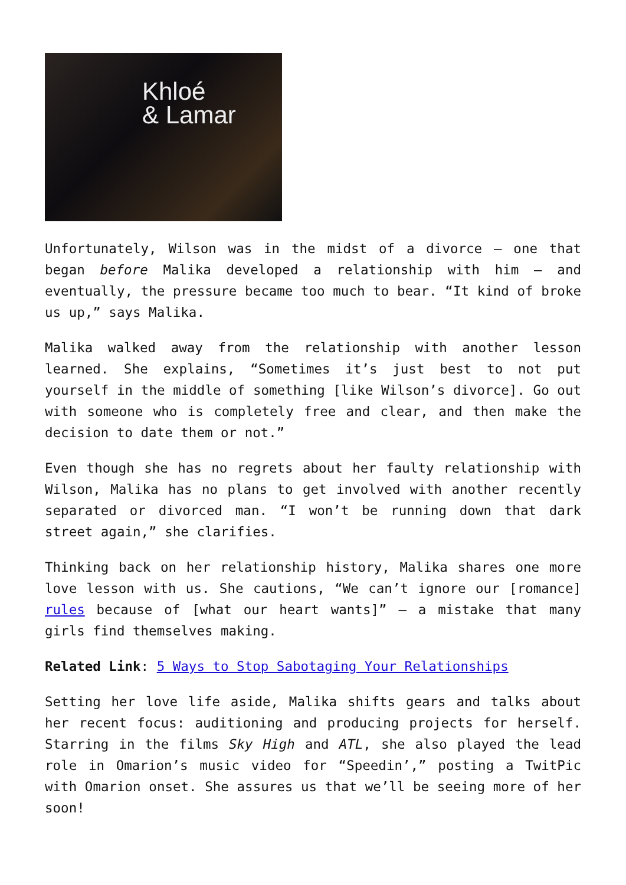Khloé
& Lamar
Unfortunately, Wilson was in the midst of a divorce – one that began before Malika developed a relationship with him – and eventually, the pressure became too much to bear. “It kind of broke us up,” says Malika.
Malika walked away from the relationship with another lesson learned. She explains, “Sometimes it’s just best to not put yourself in the middle of something [like Wilson’s divorce]. Go out with someone who is completely free and clear, and then make the decision to date them or not.”
Even though she has no regrets about her faulty relationship with Wilson, Malika has no plans to get involved with another recently separated or divorced man. “I won’t be running down that dark street again,” she clarifies.
Thinking back on her relationship history, Malika shares one more love lesson with us. She cautions, “We can’t ignore our [romance] rules because of [what our heart wants]” – a mistake that many girls find themselves making.
Related Link: 5 Ways to Stop Sabotaging Your Relationships
Setting her love life aside, Malika shifts gears and talks about her recent focus: auditioning and producing projects for herself. Starring in the films Sky High and ATL, she also played the lead role in Omarion’s music video for “Speedin’,” posting a TwitPic with Omarion onset. She assures us that we’ll be seeing more of her soon!